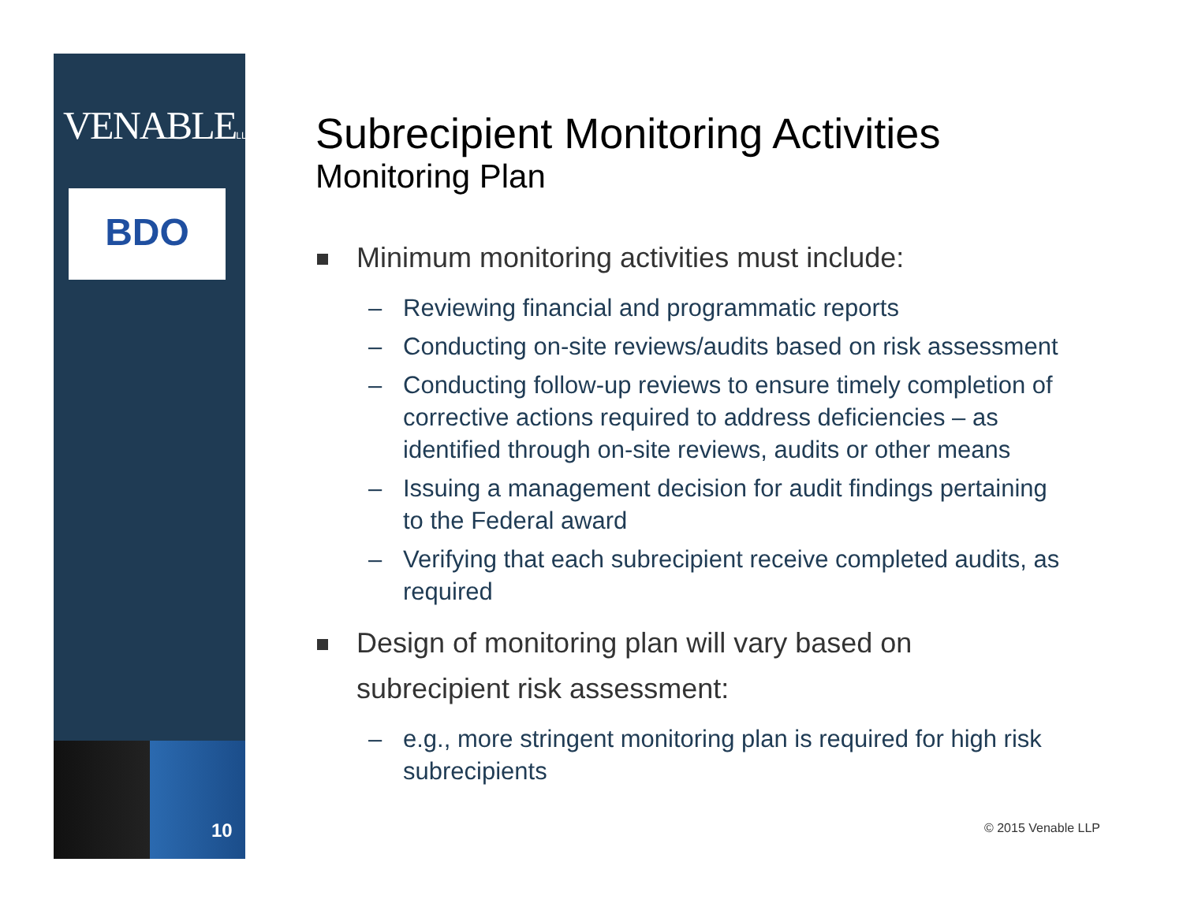VENABLELLP
BDO
10
Subrecipient Monitoring Activities
Monitoring Plan
Minimum monitoring activities must include:
– Reviewing financial and programmatic reports
– Conducting on-site reviews/audits based on risk assessment
– Conducting follow-up reviews to ensure timely completion of corrective actions required to address deficiencies – as identified through on-site reviews, audits or other means
– Issuing a management decision for audit findings pertaining to the Federal award
– Verifying that each subrecipient receive completed audits, as required
Design of monitoring plan will vary based on subrecipient risk assessment:
– e.g., more stringent monitoring plan is required for high risk subrecipients
© 2015 Venable LLP